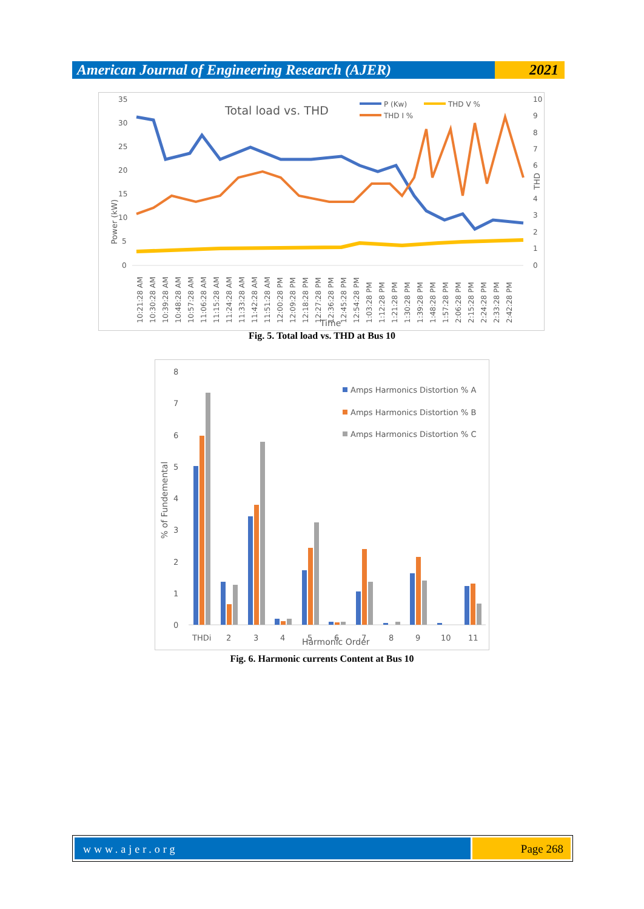American Journal of Engineering Research (AJER)
2021
Total load vs. THD
P (Kw)
THD V %
THD I %
35
30
25
20
15
10
5
0
10
9
8
7
6
4
3
2
1
0
Power (kW)
THD
10:21:28 AM
10:30:28 AM
10:39:28 AM
10:48:28 AM
10:57:28 AM
11:06:28 AM
11:15:28 AM
11:24:28 AM
11:33:28 AM
11:42:28 AM
11:51:28 AM
12:00:28 PM
12:09:28 PM
12:18:28 PM
12:27:28 PM
12:36:28 PM
12:45:28 PM
12:54:28 PM
1:03:28 PM
1:12:28 PM
1:21:28 PM
1:30:28 PM
1:39:28 PM
1:48:28 PM
1:57:28 PM
2:06:28 PM
2:15:28 PM
2:24:28 PM
2:33:28 PM
2:42:28 PM
Time
Fig. 5. Total load vs. THD at Bus 10
8
7
6
5
4
3
2
1
0
% of Fundemental
Amps Harmonics Distortion % A
Amps Harmonics Distortion % B
Amps Harmonics Distortion % C
THDi
2
3
4
5
6
7
8
9
10
11
Harmonic Order
Fig. 6. Harmonic currents Content at Bus 10
www.ajer.org Page 268